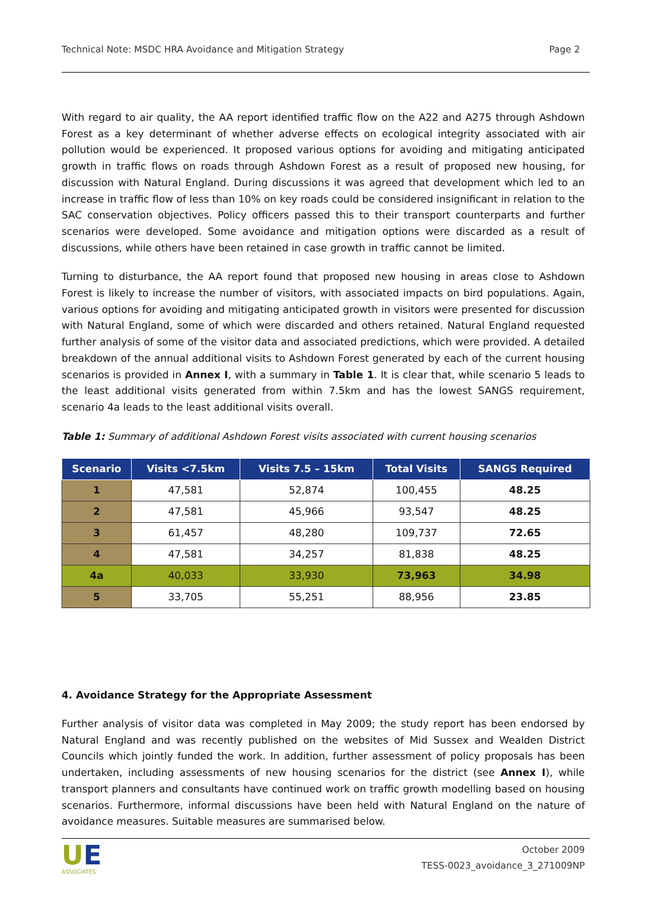Technical Note: MSDC HRA Avoidance and Mitigation Strategy Page 2
With regard to air quality, the AA report identified traffic flow on the A22 and A275 through Ashdown Forest as a key determinant of whether adverse effects on ecological integrity associated with air pollution would be experienced. It proposed various options for avoiding and mitigating anticipated growth in traffic flows on roads through Ashdown Forest as a result of proposed new housing, for discussion with Natural England. During discussions it was agreed that development which led to an increase in traffic flow of less than 10% on key roads could be considered insignificant in relation to the SAC conservation objectives. Policy officers passed this to their transport counterparts and further scenarios were developed. Some avoidance and mitigation options were discarded as a result of discussions, while others have been retained in case growth in traffic cannot be limited.
Turning to disturbance, the AA report found that proposed new housing in areas close to Ashdown Forest is likely to increase the number of visitors, with associated impacts on bird populations. Again, various options for avoiding and mitigating anticipated growth in visitors were presented for discussion with Natural England, some of which were discarded and others retained. Natural England requested further analysis of some of the visitor data and associated predictions, which were provided. A detailed breakdown of the annual additional visits to Ashdown Forest generated by each of the current housing scenarios is provided in Annex I, with a summary in Table 1. It is clear that, while scenario 5 leads to the least additional visits generated from within 7.5km and has the lowest SANGS requirement, scenario 4a leads to the least additional visits overall.
Table 1: Summary of additional Ashdown Forest visits associated with current housing scenarios
| Scenario | Visits <7.5km | Visits 7.5 – 15km | Total Visits | SANGS Required |
| --- | --- | --- | --- | --- |
| 1 | 47,581 | 52,874 | 100,455 | 48.25 |
| 2 | 47,581 | 45,966 | 93,547 | 48.25 |
| 3 | 61,457 | 48,280 | 109,737 | 72.65 |
| 4 | 47,581 | 34,257 | 81,838 | 48.25 |
| 4a | 40,033 | 33,930 | 73,963 | 34.98 |
| 5 | 33,705 | 55,251 | 88,956 | 23.85 |
4. Avoidance Strategy for the Appropriate Assessment
Further analysis of visitor data was completed in May 2009; the study report has been endorsed by Natural England and was recently published on the websites of Mid Sussex and Wealden District Councils which jointly funded the work. In addition, further assessment of policy proposals has been undertaken, including assessments of new housing scenarios for the district (see Annex I), while transport planners and consultants have continued work on traffic growth modelling based on housing scenarios. Furthermore, informal discussions have been held with Natural England on the nature of avoidance measures. Suitable measures are summarised below.
UE
ASSOCIATES
October 2009
TESS-0023_avoidance_3_271009NP